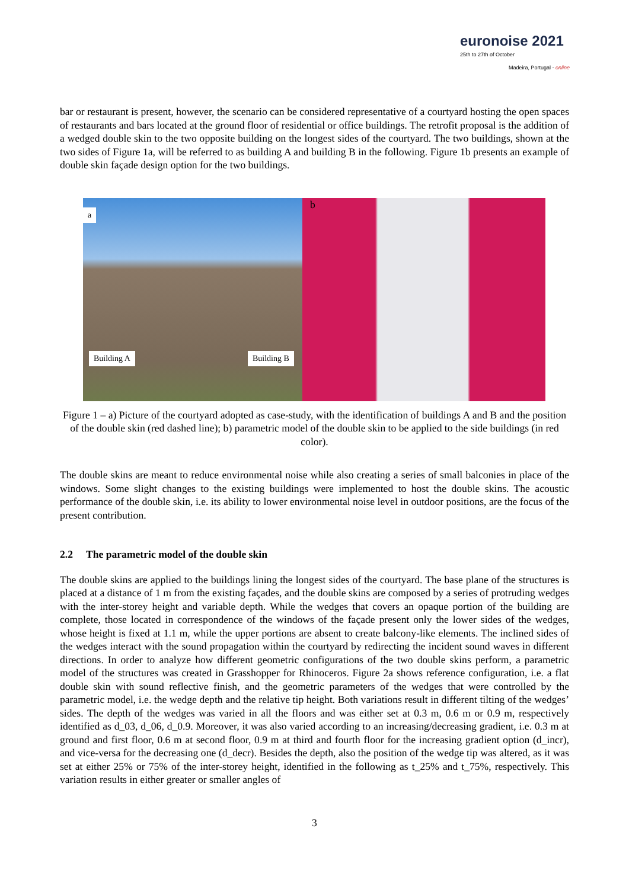euronoise 2021
25th to 27th of October
Madeira, Portugal - online
bar or restaurant is present, however, the scenario can be considered representative of a courtyard hosting the open spaces of restaurants and bars located at the ground floor of residential or office buildings. The retrofit proposal is the addition of a wedged double skin to the two opposite building on the longest sides of the courtyard. The two buildings, shown at the two sides of Figure 1a, will be referred to as building A and building B in the following. Figure 1b presents an example of double skin façade design option for the two buildings.
a
Building A Building B
b
Figure 1 – a) Picture of the courtyard adopted as case-study, with the identification of buildings A and B and the position of the double skin (red dashed line); b) parametric model of the double skin to be applied to the side buildings (in red color).
The double skins are meant to reduce environmental noise while also creating a series of small balconies in place of the windows. Some slight changes to the existing buildings were implemented to host the double skins. The acoustic performance of the double skin, i.e. its ability to lower environmental noise level in outdoor positions, are the focus of the present contribution.
2.2 The parametric model of the double skin
The double skins are applied to the buildings lining the longest sides of the courtyard. The base plane of the structures is placed at a distance of 1 m from the existing façades, and the double skins are composed by a series of protruding wedges with the inter-storey height and variable depth. While the wedges that covers an opaque portion of the building are complete, those located in correspondence of the windows of the façade present only the lower sides of the wedges, whose height is fixed at 1.1 m, while the upper portions are absent to create balcony-like elements. The inclined sides of the wedges interact with the sound propagation within the courtyard by redirecting the incident sound waves in different directions. In order to analyze how different geometric configurations of the two double skins perform, a parametric model of the structures was created in Grasshopper for Rhinoceros. Figure 2a shows reference configuration, i.e. a flat double skin with sound reflective finish, and the geometric parameters of the wedges that were controlled by the parametric model, i.e. the wedge depth and the relative tip height. Both variations result in different tilting of the wedges’ sides. The depth of the wedges was varied in all the floors and was either set at 0.3 m, 0.6 m or 0.9 m, respectively identified as d_03, d_06, d_0.9. Moreover, it was also varied according to an increasing/decreasing gradient, i.e. 0.3 m at ground and first floor, 0.6 m at second floor, 0.9 m at third and fourth floor for the increasing gradient option (d_incr), and vice-versa for the decreasing one (d_decr). Besides the depth, also the position of the wedge tip was altered, as it was set at either 25% or 75% of the inter-storey height, identified in the following as t_25% and t_75%, respectively. This variation results in either greater or smaller angles of
3